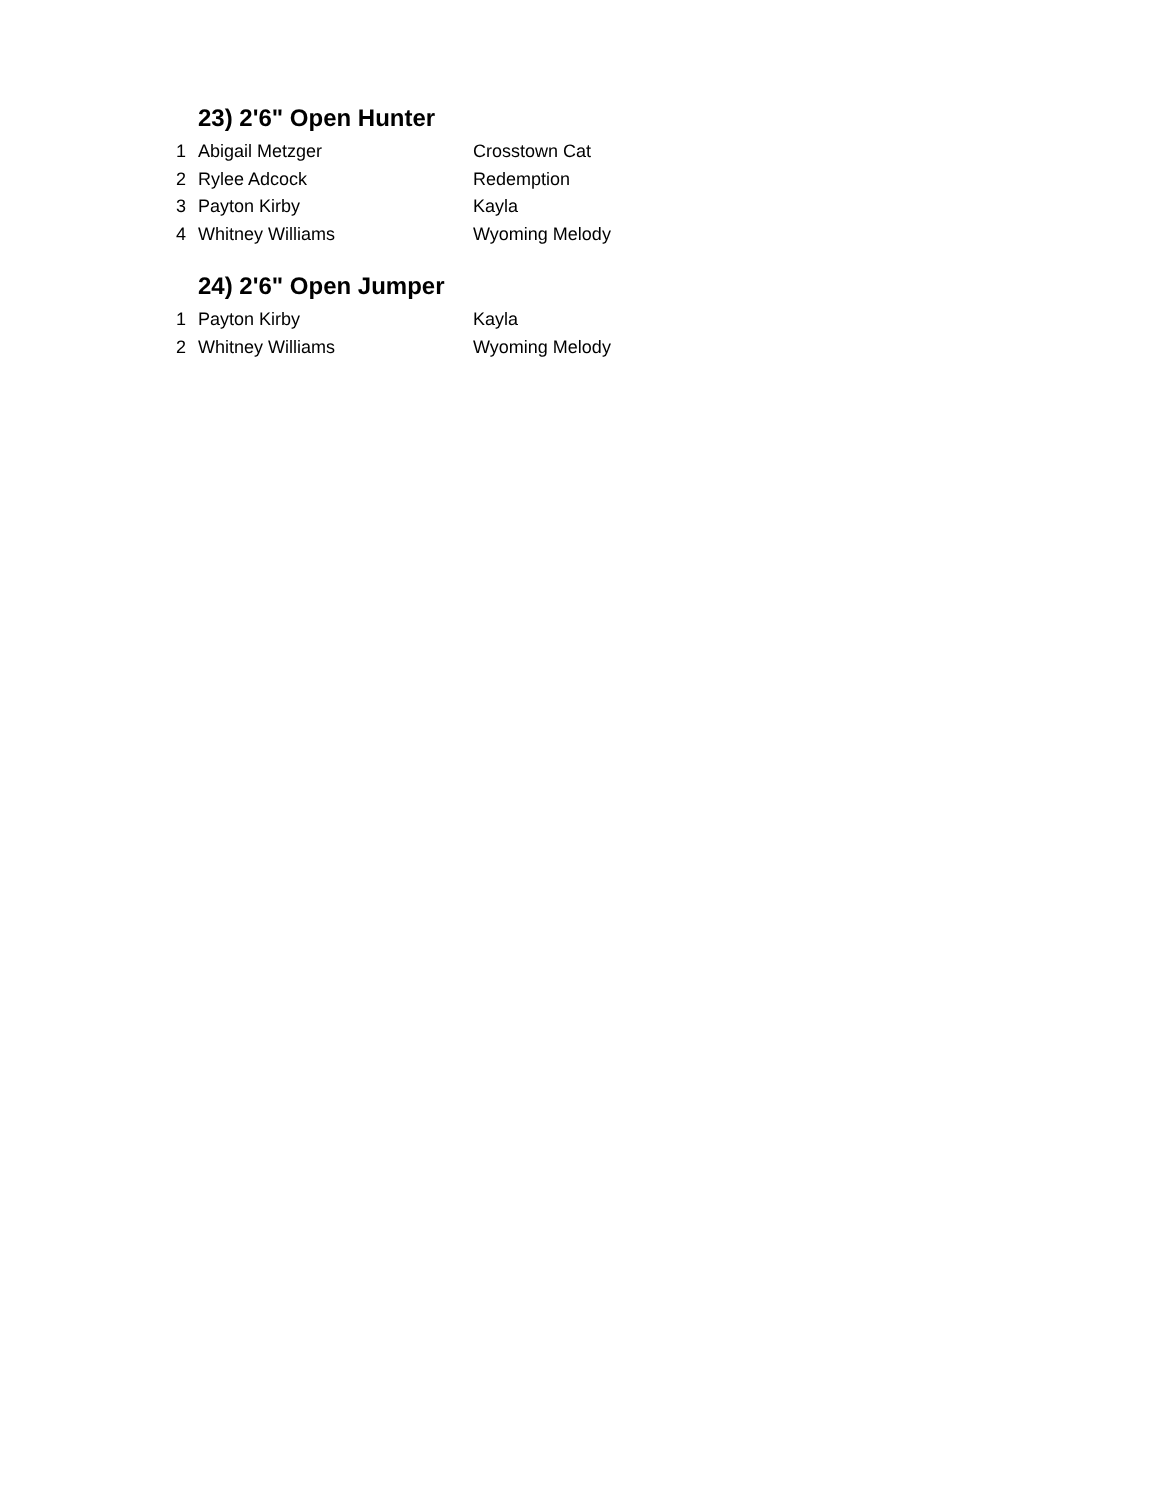23) 2'6" Open Hunter
| 1 | Abigail Metzger | Crosstown Cat |
| 2 | Rylee Adcock | Redemption |
| 3 | Payton Kirby | Kayla |
| 4 | Whitney Williams | Wyoming Melody |
24) 2'6" Open Jumper
| 1 | Payton Kirby | Kayla |
| 2 | Whitney Williams | Wyoming Melody |